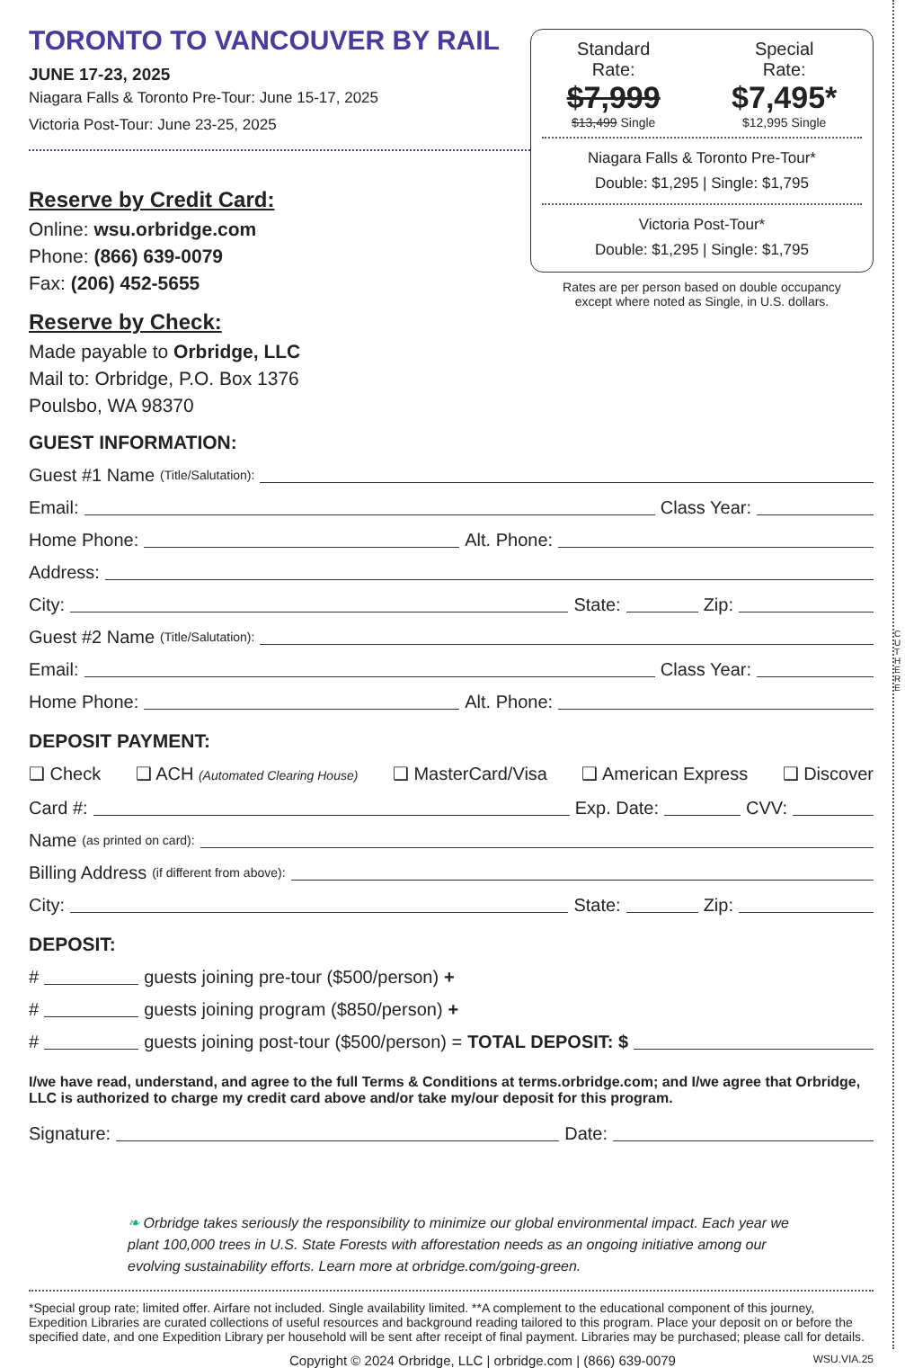TORONTO TO VANCOUVER BY RAIL
JUNE 17-23, 2025
Niagara Falls & Toronto Pre-Tour: June 15-17, 2025
Victoria Post-Tour: June 23-25, 2025
Reserve by Credit Card:
Online: wsu.orbridge.com
Phone: (866) 639-0079
Fax: (206) 452-5655
Reserve by Check:
Made payable to Orbridge, LLC
Mail to: Orbridge, P.O. Box 1376
Poulsbo, WA 98370
Standard
Rate:
$7,999
$13,499 Single
Special
Rate:
$7,495*
$12,995 Single
Niagara Falls & Toronto Pre-Tour*
Double: $1,295 | Single: $1,795
Victoria Post-Tour*
Double: $1,295 | Single: $1,795
Rates are per person based on double occupancy
except where noted as Single, in U.S. dollars.
GUEST INFORMATION:
Guest #1 Name (Title/Salutation):
Email: Class Year:
Home Phone: Alt. Phone:
Address:
City: State: Zip:
Guest #2 Name (Title/Salutation):
Email: Class Year:
Home Phone: Alt. Phone:
DEPOSIT PAYMENT:
❑ Check ❑ ACH (Automated Clearing House) ❑ MasterCard/Visa ❑ American Express ❑ Discover
Card #: Exp. Date: CVV:
Name (as printed on card):
Billing Address (if different from above):
City: State: Zip:
DEPOSIT:
# guests joining pre-tour ($500/person) +
# guests joining program ($850/person) +
# guests joining post-tour ($500/person) = TOTAL DEPOSIT: $
I/we have read, understand, and agree to the full Terms & Conditions at terms.orbridge.com; and I/we agree that Orbridge, LLC is authorized to charge my credit card above and/or take my/our deposit for this program.
Signature: Date:
❧ Orbridge takes seriously the responsibility to minimize our global environmental impact. Each year we plant 100,000 trees in U.S. State Forests with afforestation needs as an ongoing initiative among our evolving sustainability efforts. Learn more at orbridge.com/going-green.
*Special group rate; limited offer. Airfare not included. Single availability limited. **A complement to the educational component of this journey, Expedition Libraries are curated collections of useful resources and background reading tailored to this program. Place your deposit on or before the specified date, and one Expedition Library per household will be sent after receipt of final payment. Libraries may be purchased; please call for details.
Copyright © 2024 Orbridge, LLC | orbridge.com | (866) 639-0079 WSU.VIA.25
CUT HERE